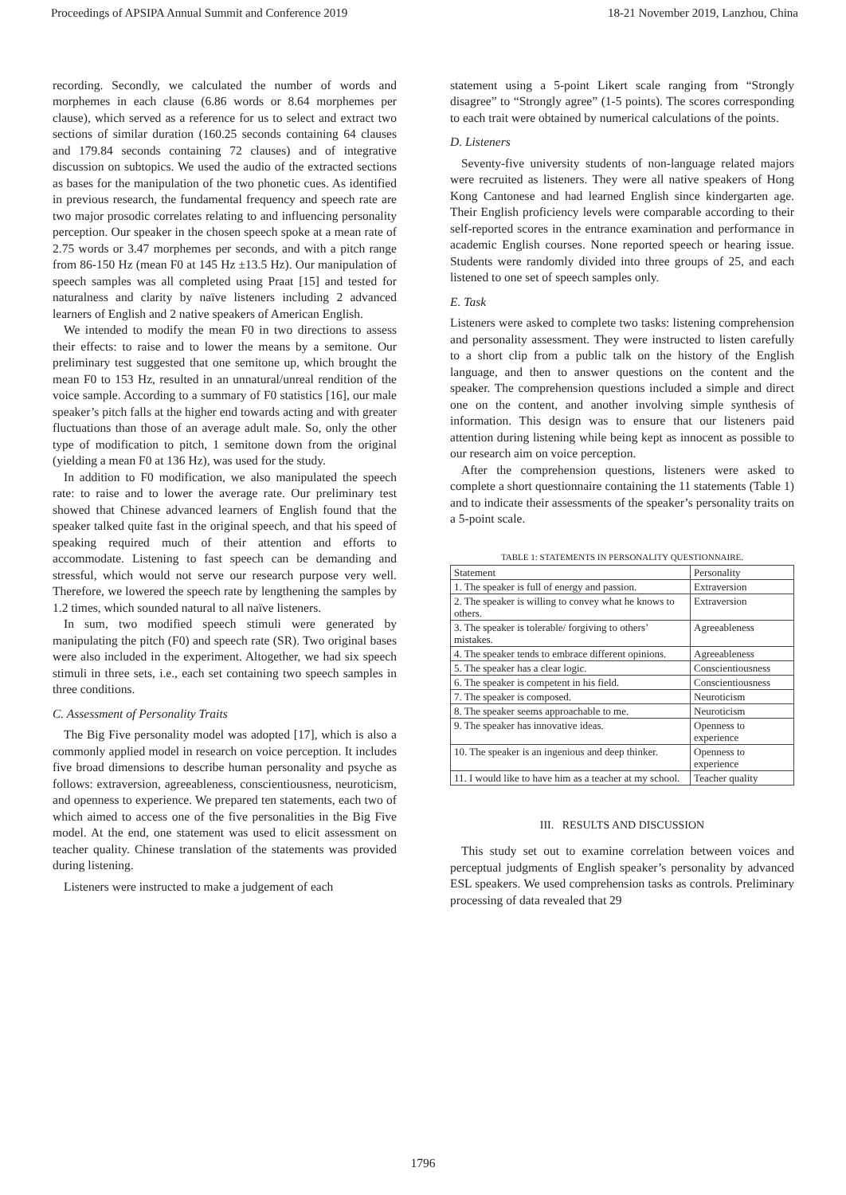Proceedings of APSIPA Annual Summit and Conference 2019 18-21 November 2019, Lanzhou, China
recording. Secondly, we calculated the number of words and morphemes in each clause (6.86 words or 8.64 morphemes per clause), which served as a reference for us to select and extract two sections of similar duration (160.25 seconds containing 64 clauses and 179.84 seconds containing 72 clauses) and of integrative discussion on subtopics. We used the audio of the extracted sections as bases for the manipulation of the two phonetic cues. As identified in previous research, the fundamental frequency and speech rate are two major prosodic correlates relating to and influencing personality perception. Our speaker in the chosen speech spoke at a mean rate of 2.75 words or 3.47 morphemes per seconds, and with a pitch range from 86-150 Hz (mean F0 at 145 Hz ±13.5 Hz). Our manipulation of speech samples was all completed using Praat [15] and tested for naturalness and clarity by naïve listeners including 2 advanced learners of English and 2 native speakers of American English.
We intended to modify the mean F0 in two directions to assess their effects: to raise and to lower the means by a semitone. Our preliminary test suggested that one semitone up, which brought the mean F0 to 153 Hz, resulted in an unnatural/unreal rendition of the voice sample. According to a summary of F0 statistics [16], our male speaker’s pitch falls at the higher end towards acting and with greater fluctuations than those of an average adult male. So, only the other type of modification to pitch, 1 semitone down from the original (yielding a mean F0 at 136 Hz), was used for the study.
In addition to F0 modification, we also manipulated the speech rate: to raise and to lower the average rate. Our preliminary test showed that Chinese advanced learners of English found that the speaker talked quite fast in the original speech, and that his speed of speaking required much of their attention and efforts to accommodate. Listening to fast speech can be demanding and stressful, which would not serve our research purpose very well. Therefore, we lowered the speech rate by lengthening the samples by 1.2 times, which sounded natural to all naïve listeners.
In sum, two modified speech stimuli were generated by manipulating the pitch (F0) and speech rate (SR). Two original bases were also included in the experiment. Altogether, we had six speech stimuli in three sets, i.e., each set containing two speech samples in three conditions.
C. Assessment of Personality Traits
The Big Five personality model was adopted [17], which is also a commonly applied model in research on voice perception. It includes five broad dimensions to describe human personality and psyche as follows: extraversion, agreeableness, conscientiousness, neuroticism, and openness to experience. We prepared ten statements, each two of which aimed to access one of the five personalities in the Big Five model. At the end, one statement was used to elicit assessment on teacher quality. Chinese translation of the statements was provided during listening.
Listeners were instructed to make a judgement of each
statement using a 5-point Likert scale ranging from “Strongly disagree” to “Strongly agree” (1-5 points). The scores corresponding to each trait were obtained by numerical calculations of the points.
D. Listeners
Seventy-five university students of non-language related majors were recruited as listeners. They were all native speakers of Hong Kong Cantonese and had learned English since kindergarten age. Their English proficiency levels were comparable according to their self-reported scores in the entrance examination and performance in academic English courses. None reported speech or hearing issue. Students were randomly divided into three groups of 25, and each listened to one set of speech samples only.
E. Task
Listeners were asked to complete two tasks: listening comprehension and personality assessment. They were instructed to listen carefully to a short clip from a public talk on the history of the English language, and then to answer questions on the content and the speaker. The comprehension questions included a simple and direct one on the content, and another involving simple synthesis of information. This design was to ensure that our listeners paid attention during listening while being kept as innocent as possible to our research aim on voice perception.
After the comprehension questions, listeners were asked to complete a short questionnaire containing the 11 statements (Table 1) and to indicate their assessments of the speaker’s personality traits on a 5-point scale.
TABLE 1: STATEMENTS IN PERSONALITY QUESTIONNAIRE.
| Statement | Personality |
| --- | --- |
| 1. The speaker is full of energy and passion. | Extraversion |
| 2. The speaker is willing to convey what he knows to others. | Extraversion |
| 3. The speaker is tolerable/ forgiving to others’ mistakes. | Agreeableness |
| 4. The speaker tends to embrace different opinions. | Agreeableness |
| 5. The speaker has a clear logic. | Conscientiousness |
| 6. The speaker is competent in his field. | Conscientiousness |
| 7. The speaker is composed. | Neuroticism |
| 8. The speaker seems approachable to me. | Neuroticism |
| 9. The speaker has innovative ideas. | Openness to experience |
| 10. The speaker is an ingenious and deep thinker. | Openness to experience |
| 11. I would like to have him as a teacher at my school. | Teacher quality |
III. RESULTS AND DISCUSSION
This study set out to examine correlation between voices and perceptual judgments of English speaker’s personality by advanced ESL speakers. We used comprehension tasks as controls. Preliminary processing of data revealed that 29
1796